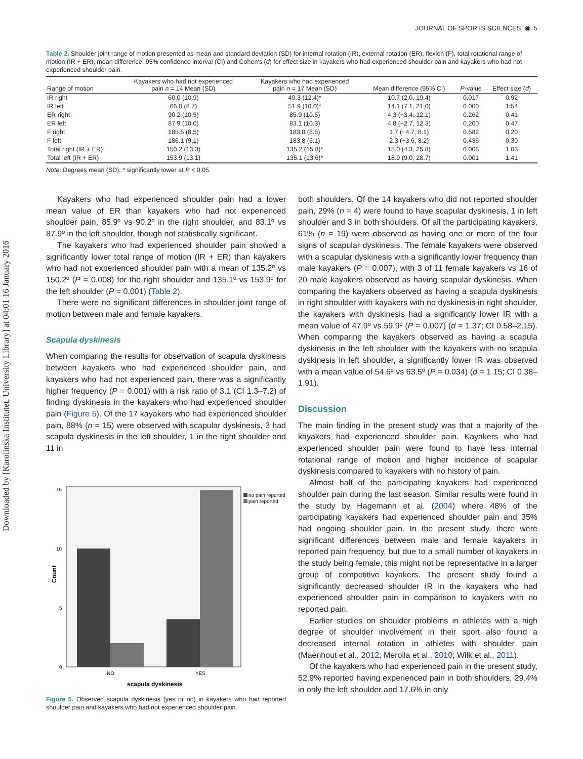Downloaded by [Karolinska Institutet, University Library] at 04:01 16 January 2016
JOURNAL OF SPORTS SCIENCES ◉ 5
Table 2. Shoulder joint range of motion presented as mean and standard deviation (SD) for internal rotation (IR), external rotation (ER), flexion (F), total rotational range of motion (IR + ER), mean difference, 95% confidence interval (CI) and Cohen's (d) for effect size in kayakers who had experienced shoulder pain and kayakers who had not experienced shoulder pain.
| Range of motion | Kayakers who had not experienced pain n = 14 Mean (SD) | Kayakers who had experienced pain n = 17 Mean (SD) | Mean difference (95% CI) | P -value | Effect size ( d ) |
| --- | --- | --- | --- | --- | --- |
| IR right | 60.0 (10.9) | 49.3 (12.4)* | 10.7 (2.0, 19.4) | 0.017 | 0.92 |
| IR left | 66.0 (8.7) | 51.9 (10.0)* | 14.1 (7.1, 21,0) | 0.000 | 1.54 |
| ER right | 90.2 (10.5) | 85.9 (10.5) | 4.3 (−3.4, 12.1) | 0.262 | 0.41 |
| ER left | 87.9 (10.0) | 83.1 (10.3) | 4.8 (−2.7, 12.3) | 0.200 | 0.47 |
| F right | 185.5 (8.5) | 183.8 (8.8) | 1.7 (−4.7, 8.1) | 0.582 | 0.20 |
| F left | 186.1 (9.1) | 183.8 (6.1) | 2.3 (−3.6, 8.2) | 0.436 | 0.30 |
| Total right (IR + ER) | 150.2 (13.3) | 135.2 (15.8)* | 15.0 (4.3, 25.8) | 0.008 | 1.03 |
| Total left (IR + ER) | 153.9 (13.1) | 135.1 (13.6)* | 18.9 (9.0, 28.7) | 0.001 | 1.41 |
Note: Degrees mean (SD). * significantly lower at P < 0.05.
Kayakers who had experienced shoulder pain had a lower mean value of ER than kayakers who had not experienced shoulder pain, 85.9º vs 90.2º in the right shoulder, and 83.1º vs 87.9º in the left shoulder, though not statistically significant.
The kayakers who had experienced shoulder pain showed a significantly lower total range of motion (IR + ER) than kayakers who had not experienced shoulder pain with a mean of 135.2º vs 150.2º (P = 0.008) for the right shoulder and 135.1º vs 153.9º for the left shoulder (P = 0.001) (Table 2).
There were no significant differences in shoulder joint range of motion between male and female kayakers.
Scapula dyskinesis
When comparing the results for observation of scapula dyskinesis between kayakers who had experienced shoulder pain, and kayakers who had not experienced pain, there was a significantly higher frequency (P = 0.001) with a risk ratio of 3.1 (CI 1.3–7.2) of finding dyskinesis in the kayakers who had experienced shoulder pain (Figure 5). Of the 17 kayakers who had experienced shoulder pain, 88% (n = 15) were observed with scapular dyskinesis, 3 had scapula dyskinesis in the left shoulder, 1 in the right shoulder and 11 in
15
10
5
0
Count
NO
YES
scapula dyskinesis
no pain reported
pain reported
Figure 5. Observed scapula dyskinesis (yes or no) in kayakers who had reported shoulder pain and kayakers who had not experienced shoulder pain.
both shoulders. Of the 14 kayakers who did not reported shoulder pain, 29% (n = 4) were found to have scapular dyskinesis, 1 in left shoulder and 3 in both shoulders. Of all the participating kayakers, 61% (n = 19) were observed as having one or more of the four signs of scapular dyskinesis. The female kayakers were observed with a scapular dyskinesis with a significantly lower frequency than male kayakers (P = 0.007), with 3 of 11 female kayakers vs 16 of 20 male kayakers observed as having scapular dyskinesis. When comparing the kayakers observed as having a scapula dyskinesis in right shoulder with kayakers with no dyskinesis in right shoulder, the kayakers with dyskinesis had a significantly lower IR with a mean value of 47.9º vs 59.9º (P = 0.007) (d = 1.37; CI 0.58–2.15). When comparing the kayakers observed as having a scapula dyskinesis in the left shoulder with the kayakers with no scapula dyskinesis in left shoulder, a significantly lower IR was observed with a mean value of 54.6º vs 63.5º (P = 0.034) (d = 1.15; CI 0.38–1.91).
Discussion
The main finding in the present study was that a majority of the kayakers had experienced shoulder pain. Kayakers who had experienced shoulder pain were found to have less internal rotational range of motion and higher incidence of scapular dyskinesis compared to kayakers with no history of pain.
Almost half of the participating kayakers had experienced shoulder pain during the last season. Similar results were found in the study by Hagemann et al. (2004) where 48% of the participating kayakers had experienced shoulder pain and 35% had ongoing shoulder pain. In the present study, there were significant differences between male and female kayakers in reported pain frequency, but due to a small number of kayakers in the study being female, this might not be representative in a larger group of competitive kayakers. The present study found a significantly decreased shoulder IR in the kayakers who had experienced shoulder pain in comparison to kayakers with no reported pain.
Earlier studies on shoulder problems in athletes with a high degree of shoulder involvement in their sport also found a decreased internal rotation in athletes with shoulder pain (Maenhout et al., 2012; Merolla et al., 2010; Wilk et al., 2011).
Of the kayakers who had experienced pain in the present study, 52.9% reported having experienced pain in both shoulders, 29.4% in only the left shoulder and 17.6% in only